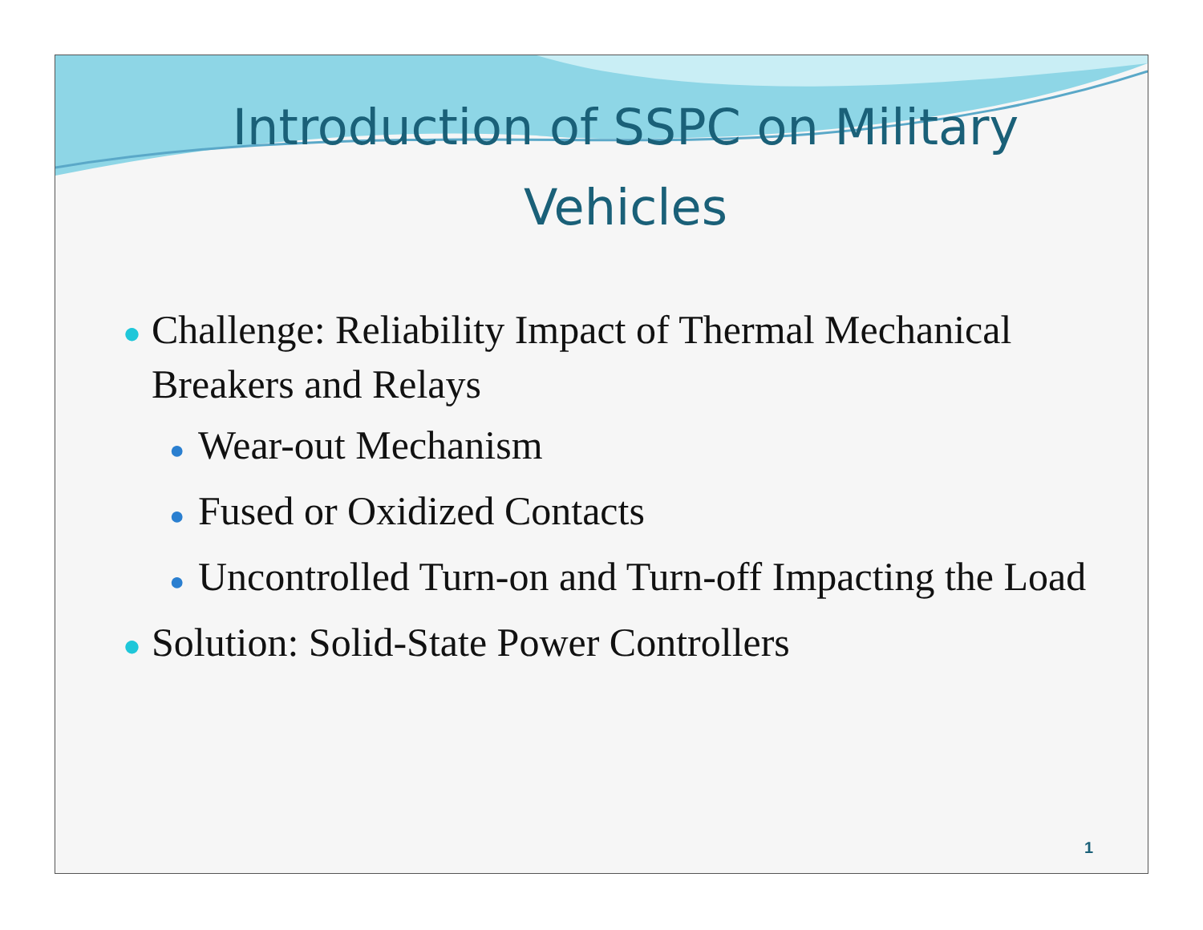Introduction of SSPC on Military Vehicles
● Challenge: Reliability Impact of Thermal Mechanical Breakers and Relays
● Wear-out Mechanism
● Fused or Oxidized Contacts
● Uncontrolled Turn-on and Turn-off Impacting the Load
● Solution: Solid-State Power Controllers
1